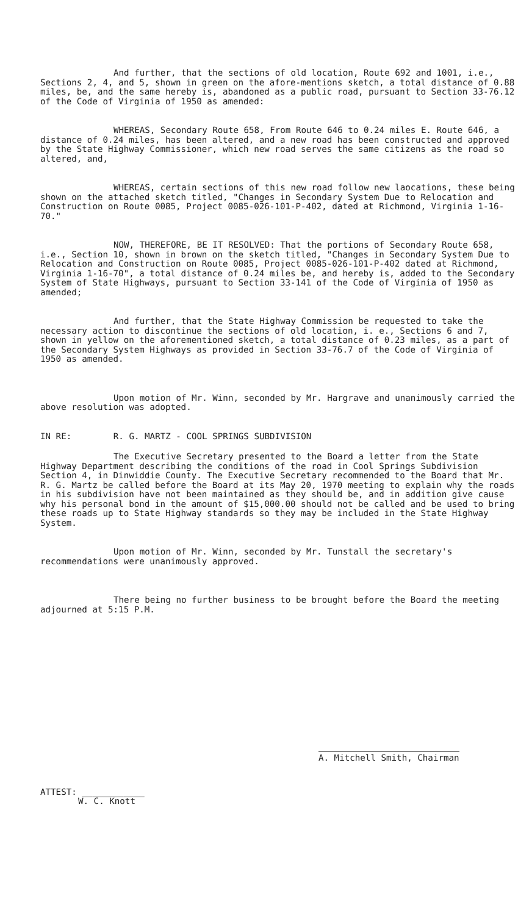And further, that the sections of old location, Route 692 and 1001, i.e., Sections 2, 4, and 5, shown in green on the afore-mentions sketch, a total distance of 0.88 miles, be, and the same hereby is, abandoned as a public road, pursuant to Section 33-76.12 of the Code of Virginia of 1950 as amended:
WHEREAS, Secondary Route 658, From Route 646 to 0.24 miles E. Route 646, a distance of 0.24 miles, has been altered, and a new road has been constructed and approved by the State Highway Commissioner, which new road serves the same citizens as the road so altered, and,
WHEREAS, certain sections of this new road follow new laocations, these being shown on the attached sketch titled, "Changes in Secondary System Due to Relocation and Construction on Route 0085, Project 0085-026-101-P-402, dated at Richmond, Virginia 1-16-70."
NOW, THEREFORE, BE IT RESOLVED: That the portions of Secondary Route 658, i.e., Section 10, shown in brown on the sketch titled, "Changes in Secondary System Due to Relocation and Construction on Route 0085, Project 0085-026-101-P-402 dated at Richmond, Virginia 1-16-70", a total distance of 0.24 miles be, and hereby is, added to the Secondary System of State Highways, pursuant to Section 33-141 of the Code of Virginia of 1950 as amended;
And further, that the State Highway Commission be requested to take the necessary action to discontinue the sections of old location, i. e., Sections 6 and 7, shown in yellow on the aforementioned sketch, a total distance of 0.23 miles, as a part of the Secondary System Highways as provided in Section 33-76.7 of the Code of Virginia of 1950 as amended.
Upon motion of Mr. Winn, seconded by Mr. Hargrave and unanimously carried the above resolution was adopted.
IN RE: R. G. MARTZ - COOL SPRINGS SUBDIVISION
The Executive Secretary presented to the Board a letter from the State Highway Department describing the conditions of the road in Cool Springs Subdivision Section 4, in Dinwiddie County. The Executive Secretary recommended to the Board that Mr. R. G. Martz be called before the Board at its May 20, 1970 meeting to explain why the roads in his subdivision have not been maintained as they should be, and in addition give cause why his personal bond in the amount of $15,000.00 should not be called and be used to bring these roads up to State Highway standards so they may be included in the State Highway System.
Upon motion of Mr. Winn, seconded by Mr. Tunstall the secretary's recommendations were unanimously approved.
There being no further business to be brought before the Board the meeting adjourned at 5:15 P.M.
A. Mitchell Smith, Chairman
ATTEST: ____________
W. C. Knott